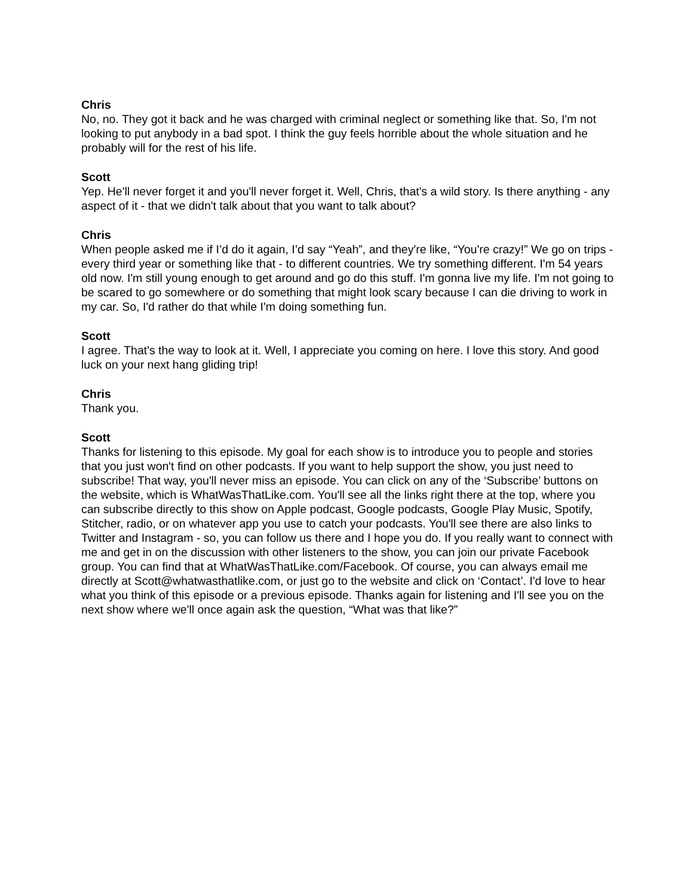Chris
No, no. They got it back and he was charged with criminal neglect or something like that. So, I'm not looking to put anybody in a bad spot. I think the guy feels horrible about the whole situation and he probably will for the rest of his life.
Scott
Yep. He'll never forget it and you'll never forget it. Well, Chris, that's a wild story. Is there anything - any aspect of it - that we didn't talk about that you want to talk about?
Chris
When people asked me if I’d do it again, I’d say “Yeah”, and they're like, “You're crazy!” We go on trips - every third year or something like that - to different countries. We try something different. I'm 54 years old now. I'm still young enough to get around and go do this stuff. I'm gonna live my life. I'm not going to be scared to go somewhere or do something that might look scary because I can die driving to work in my car. So, I'd rather do that while I'm doing something fun.
Scott
I agree. That's the way to look at it. Well, I appreciate you coming on here. I love this story. And good luck on your next hang gliding trip!
Chris
Thank you.
Scott
Thanks for listening to this episode. My goal for each show is to introduce you to people and stories that you just won't find on other podcasts. If you want to help support the show, you just need to subscribe! That way, you'll never miss an episode. You can click on any of the ‘Subscribe’ buttons on the website, which is WhatWasThatLike.com. You'll see all the links right there at the top, where you can subscribe directly to this show on Apple podcast, Google podcasts, Google Play Music, Spotify, Stitcher, radio, or on whatever app you use to catch your podcasts. You'll see there are also links to Twitter and Instagram - so, you can follow us there and I hope you do. If you really want to connect with me and get in on the discussion with other listeners to the show, you can join our private Facebook group. You can find that at WhatWasThatLike.com/Facebook. Of course, you can always email me directly at Scott@whatwasthatlike.com, or just go to the website and click on ‘Contact’. I'd love to hear what you think of this episode or a previous episode. Thanks again for listening and I'll see you on the next show where we'll once again ask the question, “What was that like?”